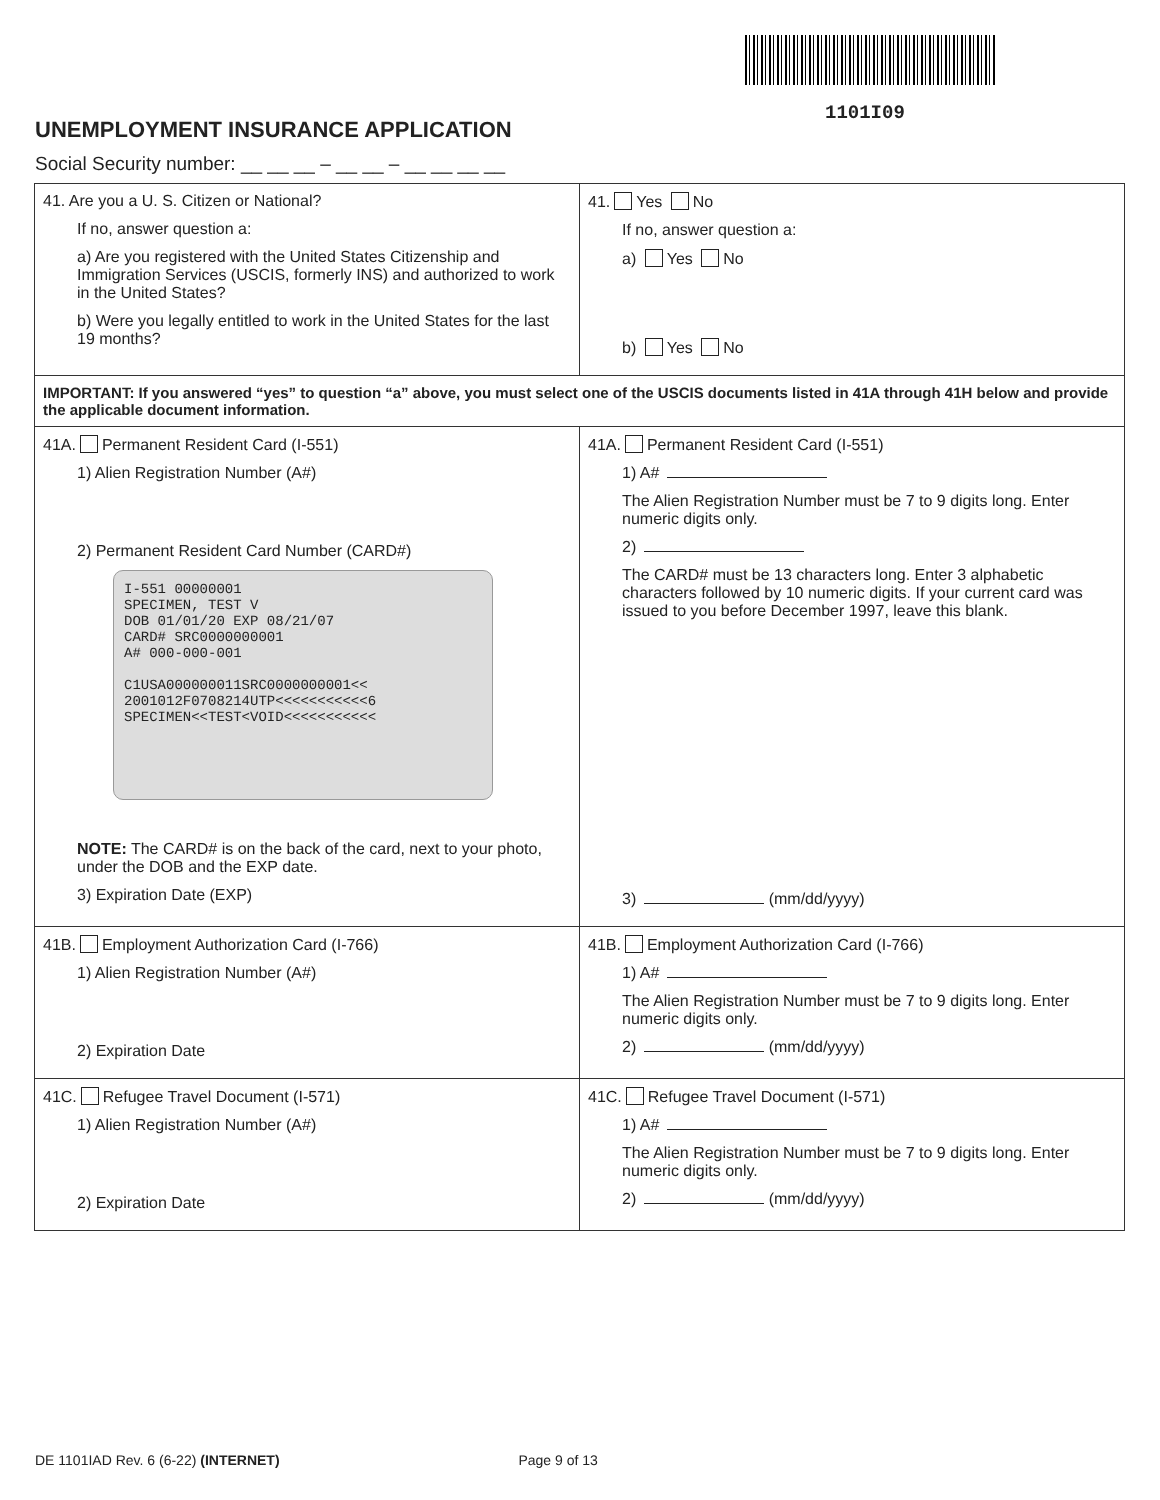1101I09
UNEMPLOYMENT INSURANCE APPLICATION
Social Security number: __ __ __ – __ __ – __ __ __ __
| 41. Are you a U. S. Citizen or National? If no, answer question a: a) Are you registered with the United States Citizenship and Immigration Services (USCIS, formerly INS) and authorized to work in the United States? b) Were you legally entitled to work in the United States for the last 19 months? | 41. Yes No If no, answer question a: a) Yes No b) Yes No |
| IMPORTANT: If you answered “yes” to question “a” above, you must select one of the USCIS documents listed in 41A through 41H below and provide the applicable document information. | |
| 41A. Permanent Resident Card (I-551) 1) Alien Registration Number (A#) 2) Permanent Resident Card Number (CARD#) I-551 00000001 SPECIMEN, TEST V DOB 01/01/20 EXP 08/21/07 CARD# SRC0000000001 A# 000-000-001 C1USA000000011SRC0000000001<< 2001012F0708214UTP<<<<<<<<<<<6 SPECIMEN<<TEST<VOID<<<<<<<<<<< NOTE: The CARD# is on the back of the card, next to your photo, under the DOB and the EXP date. 3) Expiration Date (EXP) | 41A. Permanent Resident Card (I-551) 1) A# The Alien Registration Number must be 7 to 9 digits long. Enter numeric digits only. 2) The CARD# must be 13 characters long. Enter 3 alphabetic characters followed by 10 numeric digits. If your current card was issued to you before December 1997, leave this blank. 3) (mm/dd/yyyy) |
| 41B. Employment Authorization Card (I-766) 1) Alien Registration Number (A#) 2) Expiration Date | 41B. Employment Authorization Card (I-766) 1) A# The Alien Registration Number must be 7 to 9 digits long. Enter numeric digits only. 2) (mm/dd/yyyy) |
| 41C. Refugee Travel Document (I-571) 1) Alien Registration Number (A#) 2) Expiration Date | 41C. Refugee Travel Document (I-571) 1) A# The Alien Registration Number must be 7 to 9 digits long. Enter numeric digits only. 2) (mm/dd/yyyy) |
DE 1101IAD Rev. 6 (6-22) (INTERNET) Page 9 of 13